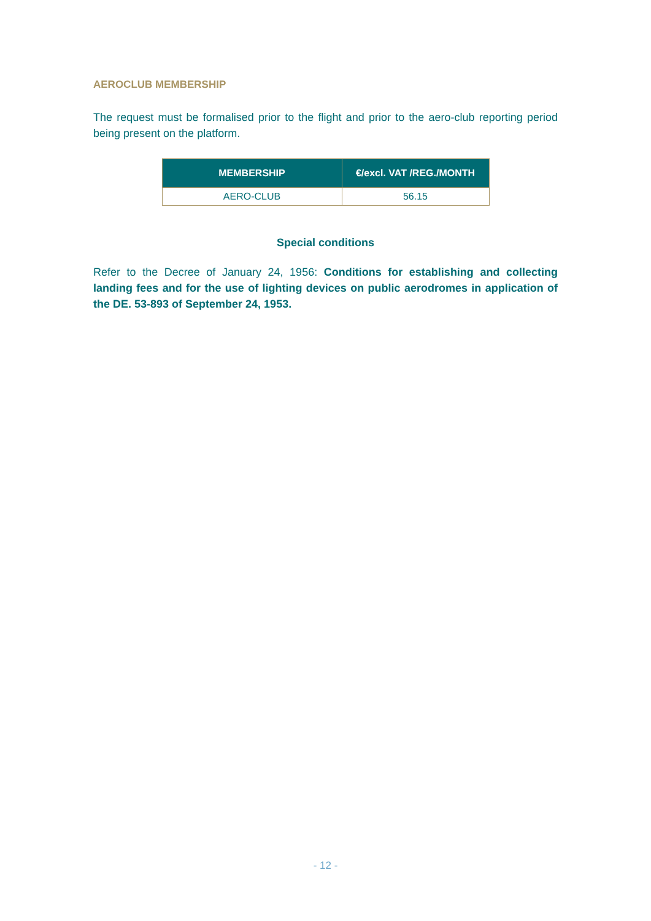AEROCLUB MEMBERSHIP
The request must be formalised prior to the flight and prior to the aero-club reporting period being present on the platform.
| MEMBERSHIP | €/excl. VAT /REG./MONTH |
| --- | --- |
| AERO-CLUB | 56.15 |
Special conditions
Refer to the Decree of January 24, 1956: Conditions for establishing and collecting landing fees and for the use of lighting devices on public aerodromes in application of the DE. 53-893 of September 24, 1953.
- 12 -